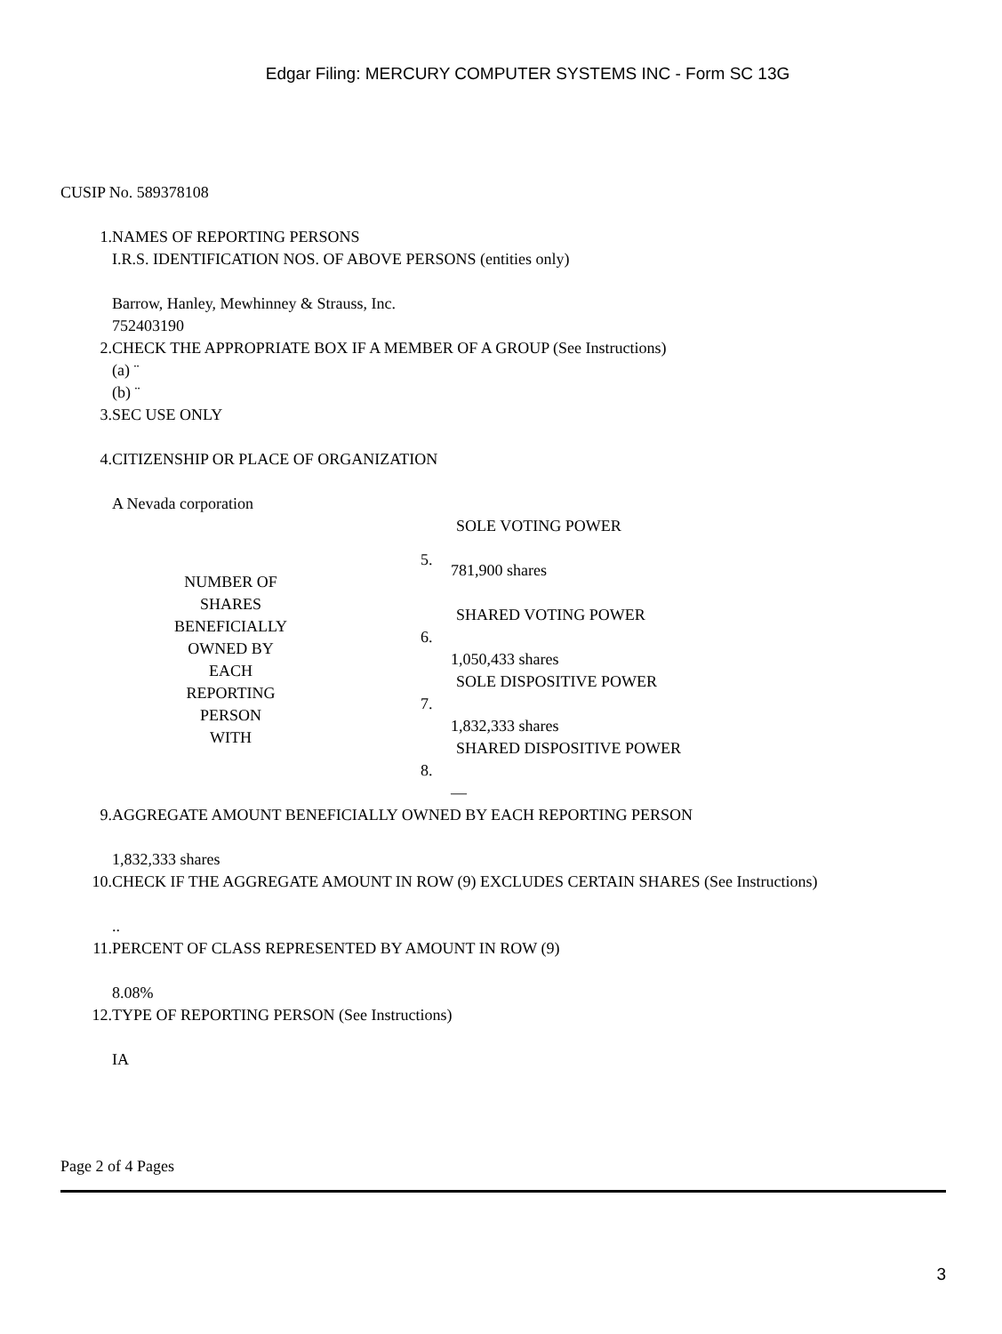Edgar Filing: MERCURY COMPUTER SYSTEMS INC - Form SC 13G
CUSIP No. 589378108
1. NAMES OF REPORTING PERSONS
I.R.S. IDENTIFICATION NOS. OF ABOVE PERSONS (entities only)
Barrow, Hanley, Mewhinney & Strauss, Inc.
752403190
2. CHECK THE APPROPRIATE BOX IF A MEMBER OF A GROUP (See Instructions)
(a) ¨
(b) ¨
3. SEC USE ONLY
4. CITIZENSHIP OR PLACE OF ORGANIZATION
A Nevada corporation
| NUMBER OF SHARES BENEFICIALLY OWNED BY EACH REPORTING PERSON WITH | 5. | SOLE VOTING POWER 781,900 shares |
| | 6. | SHARED VOTING POWER 1,050,433 shares |
| | 7. | SOLE DISPOSITIVE POWER 1,832,333 shares |
| | 8. | SHARED DISPOSITIVE POWER — |
9. AGGREGATE AMOUNT BENEFICIALLY OWNED BY EACH REPORTING PERSON
1,832,333 shares
10. CHECK IF THE AGGREGATE AMOUNT IN ROW (9) EXCLUDES CERTAIN SHARES (See Instructions)
..
11. PERCENT OF CLASS REPRESENTED BY AMOUNT IN ROW (9)
8.08%
12. TYPE OF REPORTING PERSON (See Instructions)
IA
Page 2 of 4 Pages
3